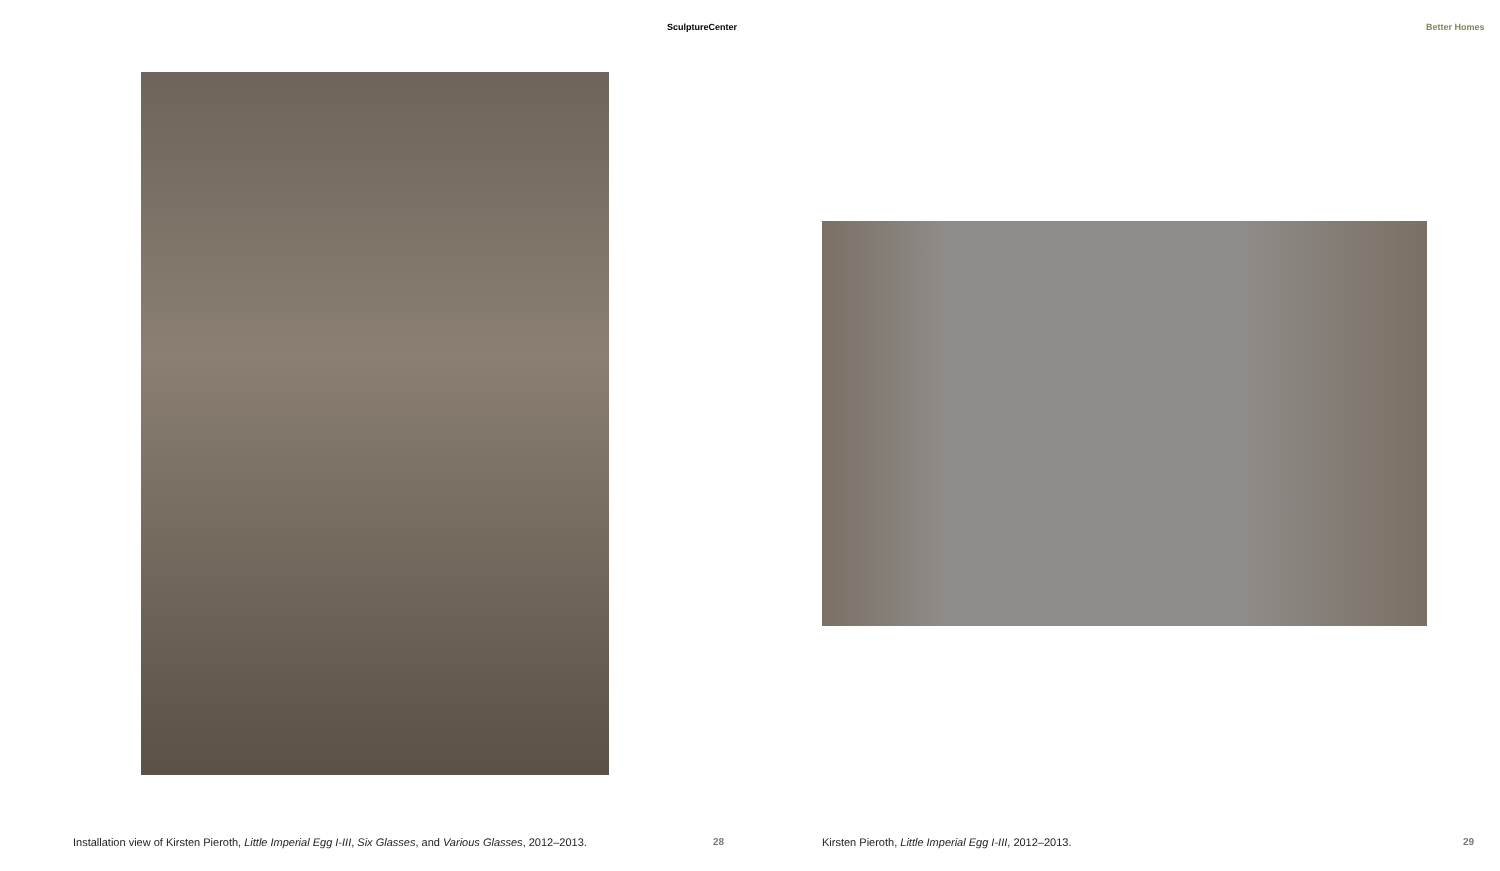SculptureCenter
Installation view of Kirsten Pieroth, Little Imperial Egg I-III, Six Glasses, and Various Glasses, 2012–2013.
28
Better Homes
Kirsten Pieroth, Little Imperial Egg I-III, 2012–2013.
29